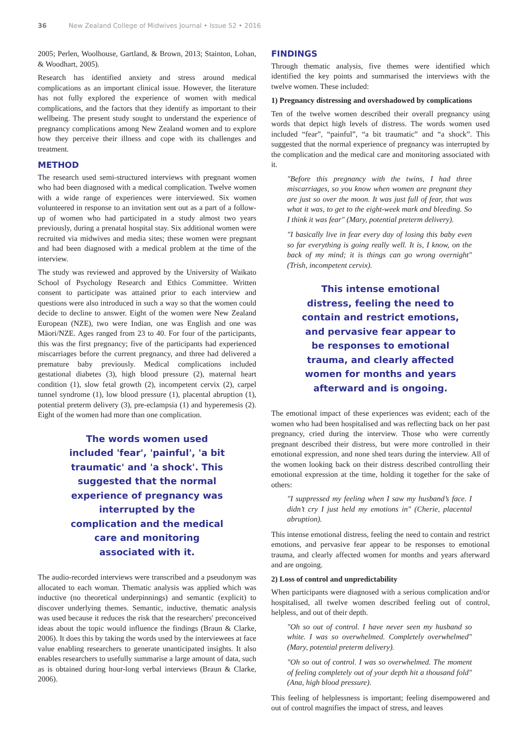36 New Zealand College of Midwives Journal • Issue 52 • 2016
2005; Perlen, Woolhouse, Gartland, & Brown, 2013; Stainton, Lohan, & Woodhart, 2005).
Research has identified anxiety and stress around medical complications as an important clinical issue. However, the literature has not fully explored the experience of women with medical complications, and the factors that they identify as important to their wellbeing. The present study sought to understand the experience of pregnancy complications among New Zealand women and to explore how they perceive their illness and cope with its challenges and treatment.
METHOD
The research used semi-structured interviews with pregnant women who had been diagnosed with a medical complication. Twelve women with a wide range of experiences were interviewed. Six women volunteered in response to an invitation sent out as a part of a follow-up of women who had participated in a study almost two years previously, during a prenatal hospital stay. Six additional women were recruited via midwives and media sites; these women were pregnant and had been diagnosed with a medical problem at the time of the interview.
The study was reviewed and approved by the University of Waikato School of Psychology Research and Ethics Committee. Written consent to participate was attained prior to each interview and questions were also introduced in such a way so that the women could decide to decline to answer. Eight of the women were New Zealand European (NZE), two were Indian, one was English and one was Māori/NZE. Ages ranged from 23 to 40. For four of the participants, this was the first pregnancy; five of the participants had experienced miscarriages before the current pregnancy, and three had delivered a premature baby previously. Medical complications included gestational diabetes (3), high blood pressure (2), maternal heart condition (1), slow fetal growth (2), incompetent cervix (2), carpel tunnel syndrome (1), low blood pressure (1), placental abruption (1), potential preterm delivery (3), pre-eclampsia (1) and hyperemesis (2). Eight of the women had more than one complication.
The words women used included 'fear', 'painful', 'a bit traumatic' and 'a shock'. This suggested that the normal experience of pregnancy was interrupted by the complication and the medical care and monitoring associated with it.
The audio-recorded interviews were transcribed and a pseudonym was allocated to each woman. Thematic analysis was applied which was inductive (no theoretical underpinnings) and semantic (explicit) to discover underlying themes. Semantic, inductive, thematic analysis was used because it reduces the risk that the researchers' preconceived ideas about the topic would influence the findings (Braun & Clarke, 2006). It does this by taking the words used by the interviewees at face value enabling researchers to generate unanticipated insights. It also enables researchers to usefully summarise a large amount of data, such as is obtained during hour-long verbal interviews (Braun & Clarke, 2006).
FINDINGS
Through thematic analysis, five themes were identified which identified the key points and summarised the interviews with the twelve women. These included:
1) Pregnancy distressing and overshadowed by complications
Ten of the twelve women described their overall pregnancy using words that depict high levels of distress. The words women used included “fear”, “painful”, “a bit traumatic” and “a shock”. This suggested that the normal experience of pregnancy was interrupted by the complication and the medical care and monitoring associated with it.
"Before this pregnancy with the twins, I had three miscarriages, so you know when women are pregnant they are just so over the moon. It was just full of fear, that was what it was, to get to the eight-week mark and bleeding. So I think it was fear" (Mary, potential preterm delivery).
"I basically live in fear every day of losing this baby even so far everything is going really well. It is, I know, on the back of my mind; it is things can go wrong overnight" (Trish, incompetent cervix).
This intense emotional distress, feeling the need to contain and restrict emotions, and pervasive fear appear to be responses to emotional trauma, and clearly affected women for months and years afterward and is ongoing.
The emotional impact of these experiences was evident; each of the women who had been hospitalised and was reflecting back on her past pregnancy, cried during the interview. Those who were currently pregnant described their distress, but were more controlled in their emotional expression, and none shed tears during the interview. All of the women looking back on their distress described controlling their emotional expression at the time, holding it together for the sake of others:
"I suppressed my feeling when I saw my husband’s face. I didn’t cry I just held my emotions in" (Cherie, placental abruption).
This intense emotional distress, feeling the need to contain and restrict emotions, and pervasive fear appear to be responses to emotional trauma, and clearly affected women for months and years afterward and are ongoing.
2) Loss of control and unpredictability
When participants were diagnosed with a serious complication and/or hospitalised, all twelve women described feeling out of control, helpless, and out of their depth.
"Oh so out of control. I have never seen my husband so white. I was so overwhelmed. Completely overwhelmed" (Mary, potential preterm delivery).
"Oh so out of control. I was so overwhelmed. The moment of feeling completely out of your depth hit a thousand fold" (Ana, high blood pressure).
This feeling of helplessness is important; feeling disempowered and out of control magnifies the impact of stress, and leaves